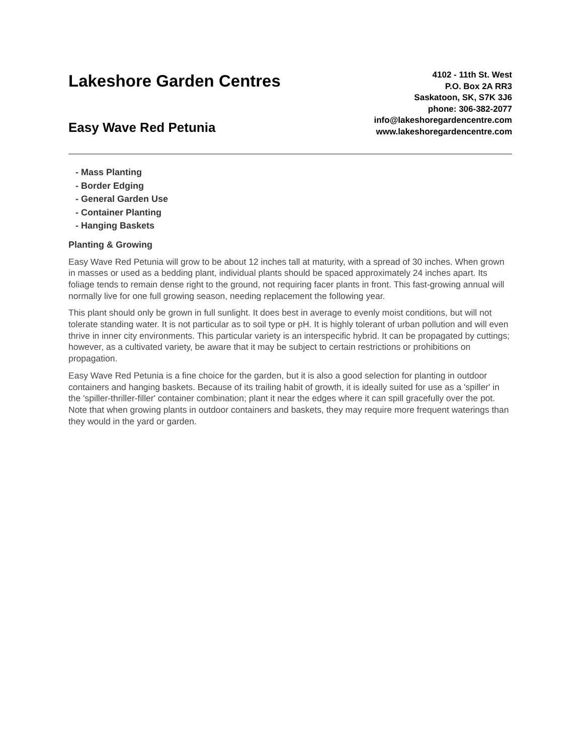Lakeshore Garden Centres
Easy Wave Red Petunia
4102 - 11th St. West
P.O. Box 2A RR3
Saskatoon, SK, S7K 3J6
phone: 306-382-2077
info@lakeshoregardencentre.com
www.lakeshoregardencentre.com
- Mass Planting
- Border Edging
- General Garden Use
- Container Planting
- Hanging Baskets
Planting & Growing
Easy Wave Red Petunia will grow to be about 12 inches tall at maturity, with a spread of 30 inches. When grown in masses or used as a bedding plant, individual plants should be spaced approximately 24 inches apart. Its foliage tends to remain dense right to the ground, not requiring facer plants in front. This fast-growing annual will normally live for one full growing season, needing replacement the following year.
This plant should only be grown in full sunlight. It does best in average to evenly moist conditions, but will not tolerate standing water. It is not particular as to soil type or pH. It is highly tolerant of urban pollution and will even thrive in inner city environments. This particular variety is an interspecific hybrid. It can be propagated by cuttings; however, as a cultivated variety, be aware that it may be subject to certain restrictions or prohibitions on propagation.
Easy Wave Red Petunia is a fine choice for the garden, but it is also a good selection for planting in outdoor containers and hanging baskets. Because of its trailing habit of growth, it is ideally suited for use as a 'spiller' in the 'spiller-thriller-filler' container combination; plant it near the edges where it can spill gracefully over the pot. Note that when growing plants in outdoor containers and baskets, they may require more frequent waterings than they would in the yard or garden.